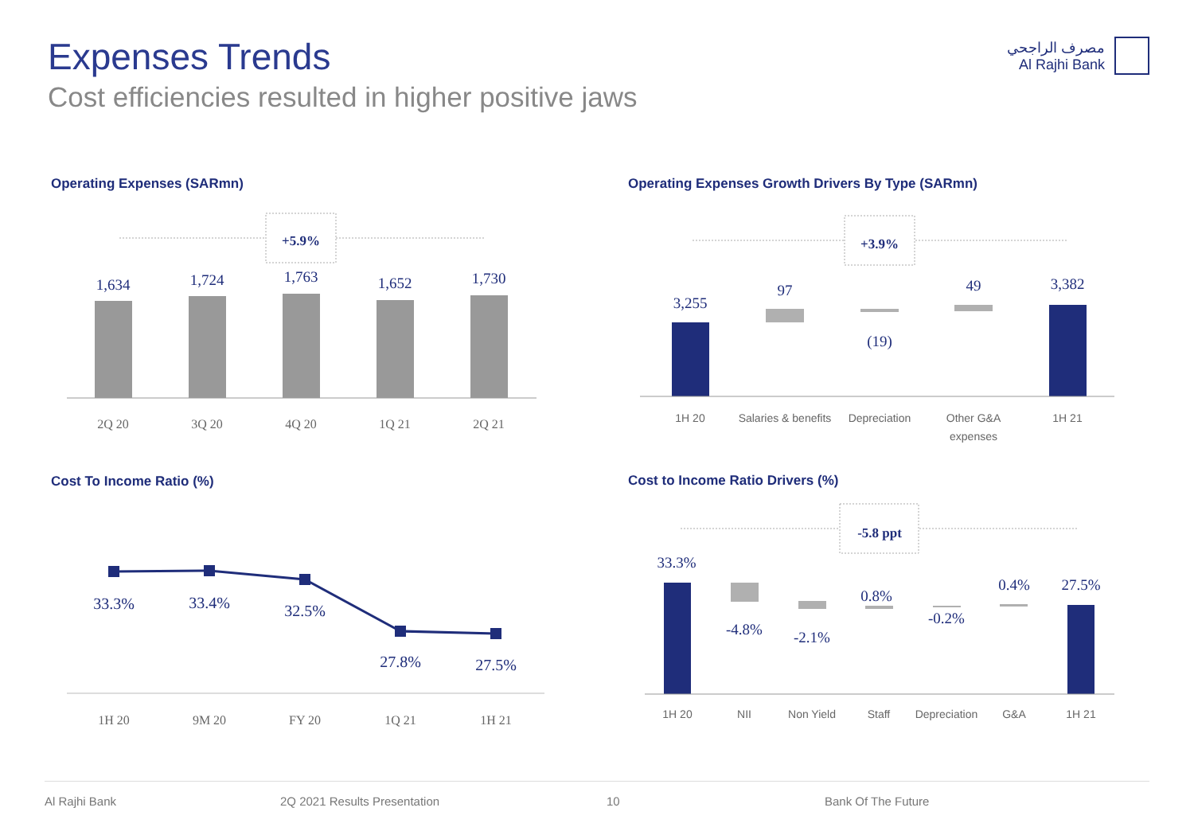Expenses Trends
Cost efficiencies resulted in higher positive jaws
مصرف الراجحي
Al Rajhi Bank
Operating Expenses (SARmn)
+5.9%
1,634
1,724
1,763
1,652
1,730
2Q 20
3Q 20
4Q 20
1Q 21
2Q 21
Operating Expenses Growth Drivers By Type (SARmn)
+3.9%
3,255
97
(19)
49
3,382
1H 20
Salaries & benefits
Depreciation
Other G&A
expenses
1H 21
Cost To Income Ratio (%)
33.3%
33.4%
32.5%
27.8%
27.5%
1H 20
9M 20
FY 20
1Q 21
1H 21
Cost to Income Ratio Drivers (%)
-5.8 ppt
33.3%
-4.8%
-2.1%
0.8%
-0.2%
0.4%
27.5%
1H 20
NII
Non Yield
Staff
Depreciation
G&A
1H 21
Al Rajhi Bank 2Q 2021 Results Presentation 10 Bank Of The Future